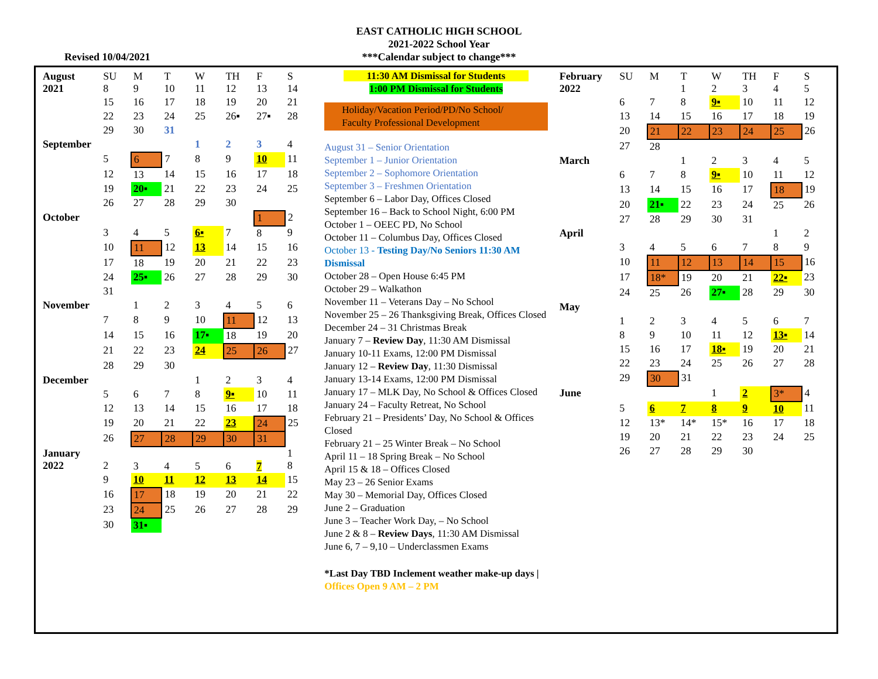EAST CATHOLIC HIGH SCHOOL
2021-2022 School Year
***Calendar subject to change***
Revised 10/04/2021
| August 2021 | SU 8 | M 9 | T 10 | W 11 | TH 12 | F 13 | S 14 |
| | 15 | 16 | 17 | 18 | 19 | 20 | 21 |
| | 22 | 23 | 24 | 25 | 26▪ | 27▪ | 28 |
| | 29 | 30 | 31 | | | | |
| September | | | | 1 | 2 | 3 | 4 |
| | 5 | 6 | 7 | 8 | 9 | 10 | 11 |
| | 12 | 13 | 14 | 15 | 16 | 17 | 18 |
| | 19 | 20▪ | 21 | 22 | 23 | 24 | 25 |
| | 26 | 27 | 28 | 29 | 30 | | |
| October | | | | | | 1 | 2 |
| | 3 | 4 | 5 | 6▪ | 7 | 8 | 9 |
| | 10 | 11 | 12 | 13 | 14 | 15 | 16 |
| | 17 | 18 | 19 | 20 | 21 | 22 | 23 |
| | 24 | 25▪ | 26 | 27 | 28 | 29 | 30 |
| | 31 | | | | | | |
| November | | 1 | 2 | 3 | 4 | 5 | 6 |
| | 7 | 8 | 9 | 10 | 11 | 12 | 13 |
| | 14 | 15 | 16 | 17▪ | 18 | 19 | 20 |
| | 21 | 22 | 23 | 24 | 25 | 26 | 27 |
| | 28 | 29 | 30 | | | | |
| December | | | | 1 | 2 | 3 | 4 |
| | 5 | 6 | 7 | 8 | 9▪ | 10 | 11 |
| | 12 | 13 | 14 | 15 | 16 | 17 | 18 |
| | 19 | 20 | 21 | 22 | 23 | 24 | 25 |
| | 26 | 27 | 28 | 29 | 30 | 31 | |
| January 2022 | 2 | 3 | 4 | 5 | 6 | 7 | 1 8 |
| | 9 | 10 | 11 | 12 | 13 | 14 | 15 |
| | 16 | 17 | 18 | 19 | 20 | 21 | 22 |
| | 23 | 24 | 25 | 26 | 27 | 28 | 29 |
| | 30 | 31▪ | | | | | |
11:30 AM Dismissal for Students
1:00 PM Dismissal for Students
Holiday/Vacation Period/PD/No School/
Faculty Professional Development
August 31 – Senior Orientation
September 1 – Junior Orientation
September 2 – Sophomore Orientation
September 3 – Freshmen Orientation
September 6 – Labor Day, Offices Closed
September 16 – Back to School Night, 6:00 PM
October 1 – OEEC PD, No School
October 11 – Columbus Day, Offices Closed
October 13 - Testing Day/No Seniors 11:30 AM Dismissal
October 28 – Open House 6:45 PM
October 29 – Walkathon
November 11 – Veterans Day – No School
November 25 – 26 Thanksgiving Break, Offices Closed
December 24 – 31 Christmas Break
January 7 – Review Day, 11:30 AM Dismissal
January 10-11 Exams, 12:00 PM Dismissal
January 12 – Review Day, 11:30 Dismissal
January 13-14 Exams, 12:00 PM Dismissal
January 17 – MLK Day, No School & Offices Closed
January 24 – Faculty Retreat, No School
February 21 – Presidents’ Day, No School & Offices Closed
February 21 – 25 Winter Break – No School
April 11 – 18 Spring Break – No School
April 15 & 18 – Offices Closed
May 23 – 26 Senior Exams
May 30 – Memorial Day, Offices Closed
June 2 – Graduation
June 3 – Teacher Work Day, – No School
June 2 & 8 – Review Days, 11:30 AM Dismissal
June 6, 7 – 9,10 – Underclassmen Exams
*Last Day TBD Inclement weather make-up days | Offices Open 9 AM – 2 PM
| February 2022 | SU | M | T 1 | W 2 | TH 3 | F 4 | S 5 |
| | 6 | 7 | 8 | 9▪ | 10 | 11 | 12 |
| | 13 | 14 | 15 | 16 | 17 | 18 | 19 |
| | 20 | 21 | 22 | 23 | 24 | 25 | 26 |
| | 27 | 28 | | | | | |
| March | | | 1 | 2 | 3 | 4 | 5 |
| | 6 | 7 | 8 | 9▪ | 10 | 11 | 12 |
| | 13 | 14 | 15 | 16 | 17 | 18 | 19 |
| | 20 | 21▪ | 22 | 23 | 24 | 25 | 26 |
| | 27 | 28 | 29 | 30 | 31 | | |
| April | | | | | | 1 | 2 |
| | 3 | 4 | 5 | 6 | 7 | 8 | 9 |
| | 10 | 11 | 12 | 13 | 14 | 15 | 16 |
| | 17 | 18* | 19 | 20 | 21 | 22▪ | 23 |
| | 24 | 25 | 26 | 27▪ | 28 | 29 | 30 |
| May | | | | | | | |
| | 1 | 2 | 3 | 4 | 5 | 6 | 7 |
| | 8 | 9 | 10 | 11 | 12 | 13▪ | 14 |
| | 15 | 16 | 17 | 18▪ | 19 | 20 | 21 |
| | 22 | 23 | 24 | 25 | 26 | 27 | 28 |
| | 29 | 30 | 31 | | | | |
| June | | | | 1 | 2 | 3* | 4 |
| | 5 | 6 | 7 | 8 | 9 | 10 | 11 |
| | 12 | 13* | 14* | 15* | 16 | 17 | 18 |
| | 19 | 20 | 21 | 22 | 23 | 24 | 25 |
| | 26 | 27 | 28 | 29 | 30 | | |